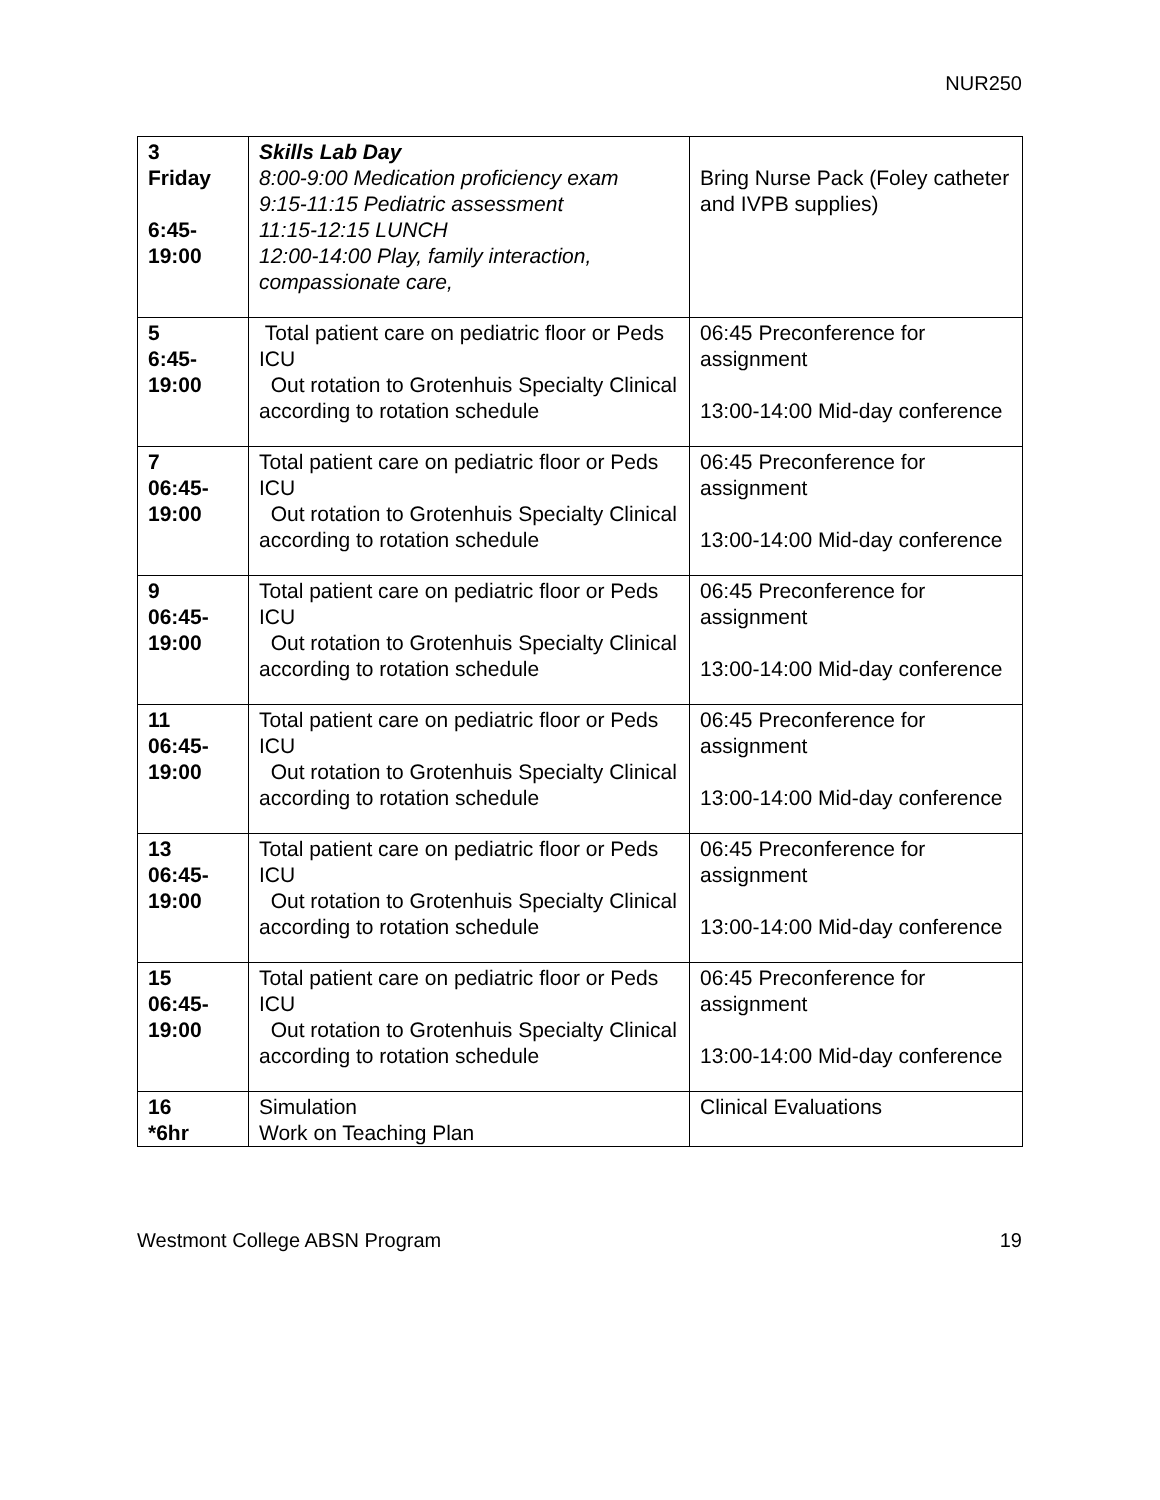NUR250
| 3 Friday 6:45- 19:00 | Skills Lab Day 8:00-9:00 Medication proficiency exam 9:15-11:15 Pediatric assessment 11:15-12:15 LUNCH 12:00-14:00 Play, family interaction, compassionate care, | Bring Nurse Pack (Foley catheter and IVPB supplies) |
| 5 6:45- 19:00 | Total patient care on pediatric floor or Peds ICU Out rotation to Grotenhuis Specialty Clinical according to rotation schedule | 06:45 Preconference for assignment 13:00-14:00 Mid-day conference |
| 7 06:45- 19:00 | Total patient care on pediatric floor or Peds ICU Out rotation to Grotenhuis Specialty Clinical according to rotation schedule | 06:45 Preconference for assignment 13:00-14:00 Mid-day conference |
| 9 06:45- 19:00 | Total patient care on pediatric floor or Peds ICU Out rotation to Grotenhuis Specialty Clinical according to rotation schedule | 06:45 Preconference for assignment 13:00-14:00 Mid-day conference |
| 11 06:45- 19:00 | Total patient care on pediatric floor or Peds ICU Out rotation to Grotenhuis Specialty Clinical according to rotation schedule | 06:45 Preconference for assignment 13:00-14:00 Mid-day conference |
| 13 06:45- 19:00 | Total patient care on pediatric floor or Peds ICU Out rotation to Grotenhuis Specialty Clinical according to rotation schedule | 06:45 Preconference for assignment 13:00-14:00 Mid-day conference |
| 15 06:45- 19:00 | Total patient care on pediatric floor or Peds ICU Out rotation to Grotenhuis Specialty Clinical according to rotation schedule | 06:45 Preconference for assignment 13:00-14:00 Mid-day conference |
| 16 *6hr | Simulation Work on Teaching Plan | Clinical Evaluations |
Westmont College ABSN Program 19